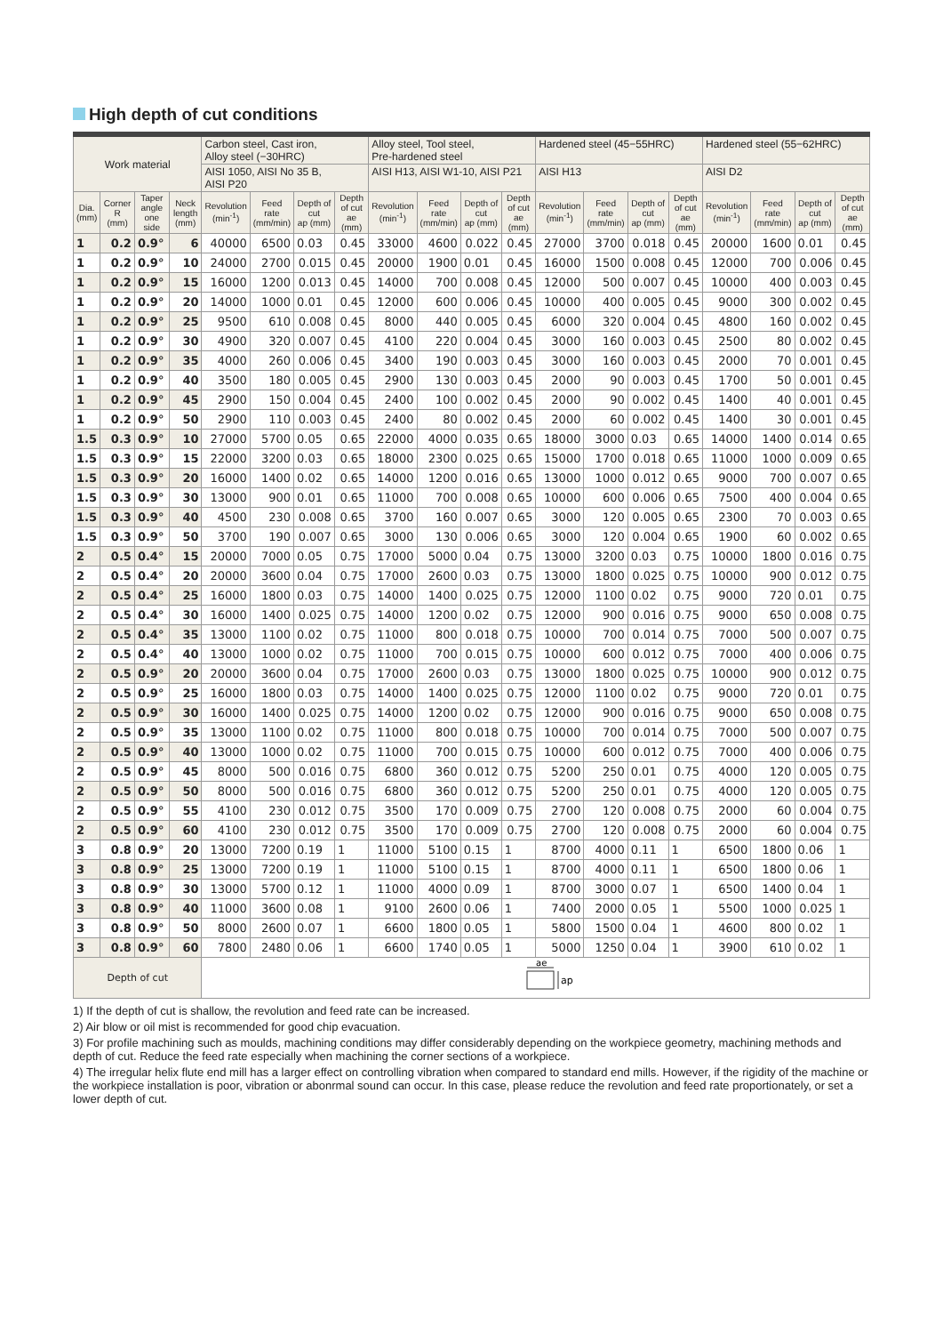High depth of cut conditions
| Work material | | | | Carbon steel, Cast iron, Alloy steel (−30HRC) | | | | Alloy steel, Tool steel, Pre-hardened steel | | | | Hardened steel (45−55HRC) | | | | Hardened steel (55−62HRC) | | | |
| --- | --- | --- | --- | --- | --- | --- | --- | --- | --- | --- | --- | --- | --- | --- | --- | --- | --- | --- | --- |
| | | | | AISI 1050, AISI No 35 B, AISI P20 | | | | AISI H13, AISI W1-10, AISI P21 | | | | AISI H13 | | | | AISI D2 | | | |
| Dia. (mm) | Corner R (mm) | Taper angle one side | Neck length (mm) | Revolution (min<sup>-1</sup>) | Feed rate (mm/min) | Depth of cut ap (mm) | Depth of cut ae (mm) | Revolution (min<sup>-1</sup>) | Feed rate (mm/min) | Depth of cut ap (mm) | Depth of cut ae (mm) | Revolution (min<sup>-1</sup>) | Feed rate (mm/min) | Depth of cut ap (mm) | Depth of cut ae (mm) | Revolution (min<sup>-1</sup>) | Feed rate (mm/min) | Depth of cut ap (mm) | Depth of cut ae (mm) |
| 1 | 0.2 | 0.9° | 6 | 40000 | 6500 | 0.03 | 0.45 | 33000 | 4600 | 0.022 | 0.45 | 27000 | 3700 | 0.018 | 0.45 | 20000 | 1600 | 0.01 | 0.45 |
| 1 | 0.2 | 0.9° | 10 | 24000 | 2700 | 0.015 | 0.45 | 20000 | 1900 | 0.01 | 0.45 | 16000 | 1500 | 0.008 | 0.45 | 12000 | 700 | 0.006 | 0.45 |
| 1 | 0.2 | 0.9° | 15 | 16000 | 1200 | 0.013 | 0.45 | 14000 | 700 | 0.008 | 0.45 | 12000 | 500 | 0.007 | 0.45 | 10000 | 400 | 0.003 | 0.45 |
| 1 | 0.2 | 0.9° | 20 | 14000 | 1000 | 0.01 | 0.45 | 12000 | 600 | 0.006 | 0.45 | 10000 | 400 | 0.005 | 0.45 | 9000 | 300 | 0.002 | 0.45 |
| 1 | 0.2 | 0.9° | 25 | 9500 | 610 | 0.008 | 0.45 | 8000 | 440 | 0.005 | 0.45 | 6000 | 320 | 0.004 | 0.45 | 4800 | 160 | 0.002 | 0.45 |
| 1 | 0.2 | 0.9° | 30 | 4900 | 320 | 0.007 | 0.45 | 4100 | 220 | 0.004 | 0.45 | 3000 | 160 | 0.003 | 0.45 | 2500 | 80 | 0.002 | 0.45 |
| 1 | 0.2 | 0.9° | 35 | 4000 | 260 | 0.006 | 0.45 | 3400 | 190 | 0.003 | 0.45 | 3000 | 160 | 0.003 | 0.45 | 2000 | 70 | 0.001 | 0.45 |
| 1 | 0.2 | 0.9° | 40 | 3500 | 180 | 0.005 | 0.45 | 2900 | 130 | 0.003 | 0.45 | 2000 | 90 | 0.003 | 0.45 | 1700 | 50 | 0.001 | 0.45 |
| 1 | 0.2 | 0.9° | 45 | 2900 | 150 | 0.004 | 0.45 | 2400 | 100 | 0.002 | 0.45 | 2000 | 90 | 0.002 | 0.45 | 1400 | 40 | 0.001 | 0.45 |
| 1 | 0.2 | 0.9° | 50 | 2900 | 110 | 0.003 | 0.45 | 2400 | 80 | 0.002 | 0.45 | 2000 | 60 | 0.002 | 0.45 | 1400 | 30 | 0.001 | 0.45 |
| 1.5 | 0.3 | 0.9° | 10 | 27000 | 5700 | 0.05 | 0.65 | 22000 | 4000 | 0.035 | 0.65 | 18000 | 3000 | 0.03 | 0.65 | 14000 | 1400 | 0.014 | 0.65 |
| 1.5 | 0.3 | 0.9° | 15 | 22000 | 3200 | 0.03 | 0.65 | 18000 | 2300 | 0.025 | 0.65 | 15000 | 1700 | 0.018 | 0.65 | 11000 | 1000 | 0.009 | 0.65 |
| 1.5 | 0.3 | 0.9° | 20 | 16000 | 1400 | 0.02 | 0.65 | 14000 | 1200 | 0.016 | 0.65 | 13000 | 1000 | 0.012 | 0.65 | 9000 | 700 | 0.007 | 0.65 |
| 1.5 | 0.3 | 0.9° | 30 | 13000 | 900 | 0.01 | 0.65 | 11000 | 700 | 0.008 | 0.65 | 10000 | 600 | 0.006 | 0.65 | 7500 | 400 | 0.004 | 0.65 |
| 1.5 | 0.3 | 0.9° | 40 | 4500 | 230 | 0.008 | 0.65 | 3700 | 160 | 0.007 | 0.65 | 3000 | 120 | 0.005 | 0.65 | 2300 | 70 | 0.003 | 0.65 |
| 1.5 | 0.3 | 0.9° | 50 | 3700 | 190 | 0.007 | 0.65 | 3000 | 130 | 0.006 | 0.65 | 3000 | 120 | 0.004 | 0.65 | 1900 | 60 | 0.002 | 0.65 |
| 2 | 0.5 | 0.4° | 15 | 20000 | 7000 | 0.05 | 0.75 | 17000 | 5000 | 0.04 | 0.75 | 13000 | 3200 | 0.03 | 0.75 | 10000 | 1800 | 0.016 | 0.75 |
| 2 | 0.5 | 0.4° | 20 | 20000 | 3600 | 0.04 | 0.75 | 17000 | 2600 | 0.03 | 0.75 | 13000 | 1800 | 0.025 | 0.75 | 10000 | 900 | 0.012 | 0.75 |
| 2 | 0.5 | 0.4° | 25 | 16000 | 1800 | 0.03 | 0.75 | 14000 | 1400 | 0.025 | 0.75 | 12000 | 1100 | 0.02 | 0.75 | 9000 | 720 | 0.01 | 0.75 |
| 2 | 0.5 | 0.4° | 30 | 16000 | 1400 | 0.025 | 0.75 | 14000 | 1200 | 0.02 | 0.75 | 12000 | 900 | 0.016 | 0.75 | 9000 | 650 | 0.008 | 0.75 |
| 2 | 0.5 | 0.4° | 35 | 13000 | 1100 | 0.02 | 0.75 | 11000 | 800 | 0.018 | 0.75 | 10000 | 700 | 0.014 | 0.75 | 7000 | 500 | 0.007 | 0.75 |
| 2 | 0.5 | 0.4° | 40 | 13000 | 1000 | 0.02 | 0.75 | 11000 | 700 | 0.015 | 0.75 | 10000 | 600 | 0.012 | 0.75 | 7000 | 400 | 0.006 | 0.75 |
| 2 | 0.5 | 0.9° | 20 | 20000 | 3600 | 0.04 | 0.75 | 17000 | 2600 | 0.03 | 0.75 | 13000 | 1800 | 0.025 | 0.75 | 10000 | 900 | 0.012 | 0.75 |
| 2 | 0.5 | 0.9° | 25 | 16000 | 1800 | 0.03 | 0.75 | 14000 | 1400 | 0.025 | 0.75 | 12000 | 1100 | 0.02 | 0.75 | 9000 | 720 | 0.01 | 0.75 |
| 2 | 0.5 | 0.9° | 30 | 16000 | 1400 | 0.025 | 0.75 | 14000 | 1200 | 0.02 | 0.75 | 12000 | 900 | 0.016 | 0.75 | 9000 | 650 | 0.008 | 0.75 |
| 2 | 0.5 | 0.9° | 35 | 13000 | 1100 | 0.02 | 0.75 | 11000 | 800 | 0.018 | 0.75 | 10000 | 700 | 0.014 | 0.75 | 7000 | 500 | 0.007 | 0.75 |
| 2 | 0.5 | 0.9° | 40 | 13000 | 1000 | 0.02 | 0.75 | 11000 | 700 | 0.015 | 0.75 | 10000 | 600 | 0.012 | 0.75 | 7000 | 400 | 0.006 | 0.75 |
| 2 | 0.5 | 0.9° | 45 | 8000 | 500 | 0.016 | 0.75 | 6800 | 360 | 0.012 | 0.75 | 5200 | 250 | 0.01 | 0.75 | 4000 | 120 | 0.005 | 0.75 |
| 2 | 0.5 | 0.9° | 50 | 8000 | 500 | 0.016 | 0.75 | 6800 | 360 | 0.012 | 0.75 | 5200 | 250 | 0.01 | 0.75 | 4000 | 120 | 0.005 | 0.75 |
| 2 | 0.5 | 0.9° | 55 | 4100 | 230 | 0.012 | 0.75 | 3500 | 170 | 0.009 | 0.75 | 2700 | 120 | 0.008 | 0.75 | 2000 | 60 | 0.004 | 0.75 |
| 2 | 0.5 | 0.9° | 60 | 4100 | 230 | 0.012 | 0.75 | 3500 | 170 | 0.009 | 0.75 | 2700 | 120 | 0.008 | 0.75 | 2000 | 60 | 0.004 | 0.75 |
| 3 | 0.8 | 0.9° | 20 | 13000 | 7200 | 0.19 | 1 | 11000 | 5100 | 0.15 | 1 | 8700 | 4000 | 0.11 | 1 | 6500 | 1800 | 0.06 | 1 |
| 3 | 0.8 | 0.9° | 25 | 13000 | 7200 | 0.19 | 1 | 11000 | 5100 | 0.15 | 1 | 8700 | 4000 | 0.11 | 1 | 6500 | 1800 | 0.06 | 1 |
| 3 | 0.8 | 0.9° | 30 | 13000 | 5700 | 0.12 | 1 | 11000 | 4000 | 0.09 | 1 | 8700 | 3000 | 0.07 | 1 | 6500 | 1400 | 0.04 | 1 |
| 3 | 0.8 | 0.9° | 40 | 11000 | 3600 | 0.08 | 1 | 9100 | 2600 | 0.06 | 1 | 7400 | 2000 | 0.05 | 1 | 5500 | 1000 | 0.025 | 1 |
| 3 | 0.8 | 0.9° | 50 | 8000 | 2600 | 0.07 | 1 | 6600 | 1800 | 0.05 | 1 | 5800 | 1500 | 0.04 | 1 | 4600 | 800 | 0.02 | 1 |
| 3 | 0.8 | 0.9° | 60 | 7800 | 2480 | 0.06 | 1 | 6600 | 1740 | 0.05 | 1 | 5000 | 1250 | 0.04 | 1 | 3900 | 610 | 0.02 | 1 |
| Depth of cut | | | | ae ap | | | | | | | | | | | | | | | |
1) If the depth of cut is shallow, the revolution and feed rate can be increased.
2) Air blow or oil mist is recommended for good chip evacuation.
3) For profile machining such as moulds, machining conditions may differ considerably depending on the workpiece geometry, machining methods and depth of cut. Reduce the feed rate especially when machining the corner sections of a workpiece.
4) The irregular helix flute end mill has a larger effect on controlling vibration when compared to standard end mills. However, if the rigidity of the machine or the workpiece installation is poor, vibration or abonrmal sound can occur. In this case, please reduce the revolution and feed rate proportionately, or set a lower depth of cut.